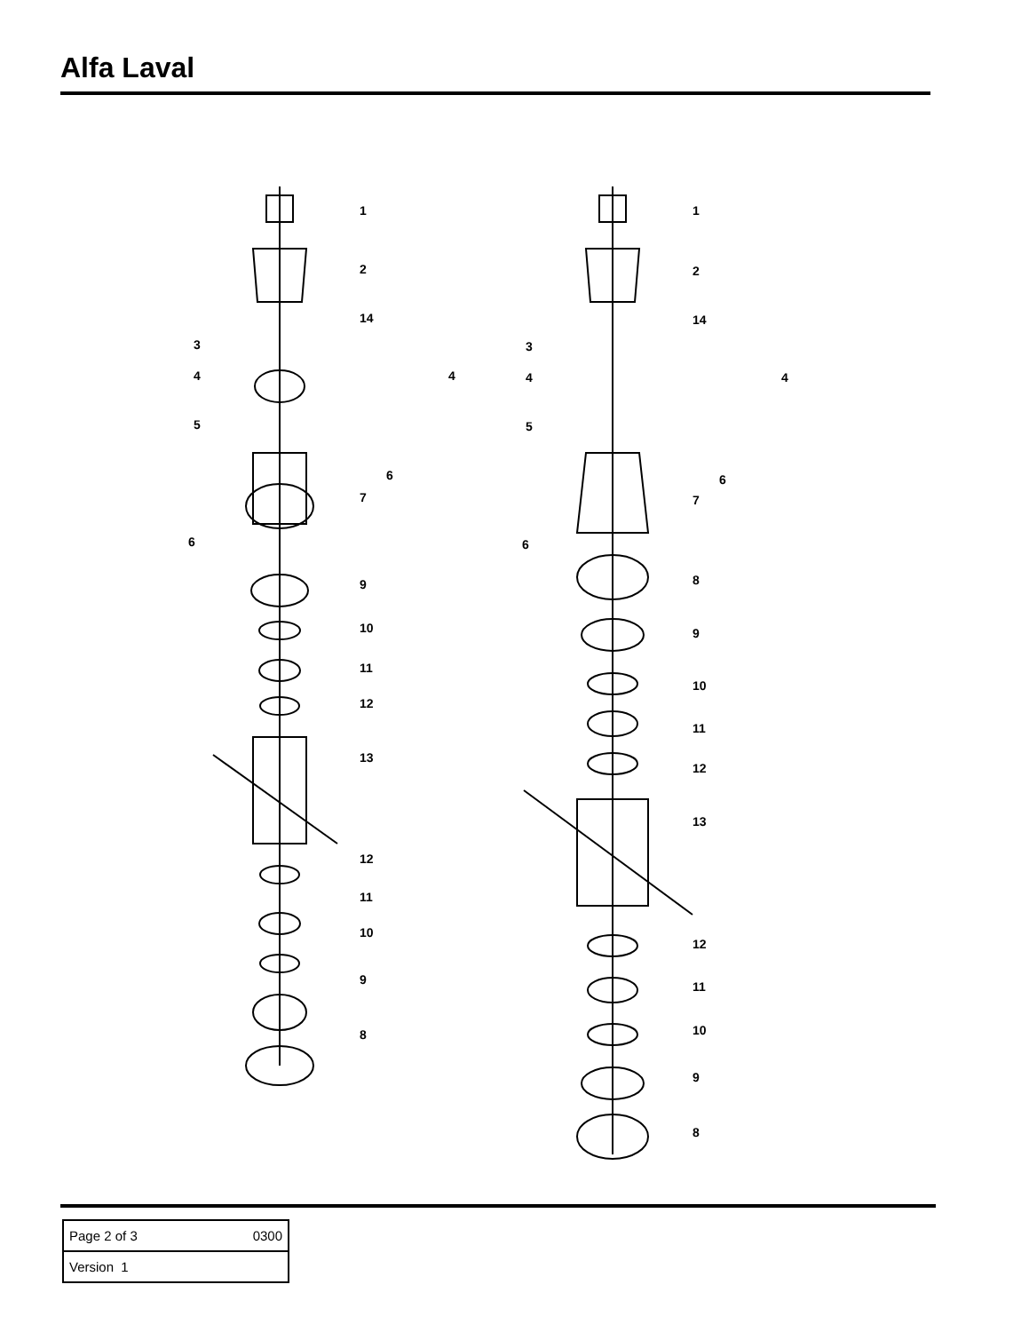Alfa Laval
1
2
14
3
4
4
5
6
7
6
9
10
11
12
13
12
11
10
9
8
1
2
14
3
4
4
5
6
7
6
8
9
10
11
12
13
12
11
10
9
8
| Page 2 of 3 0300 |
| Version 1 |